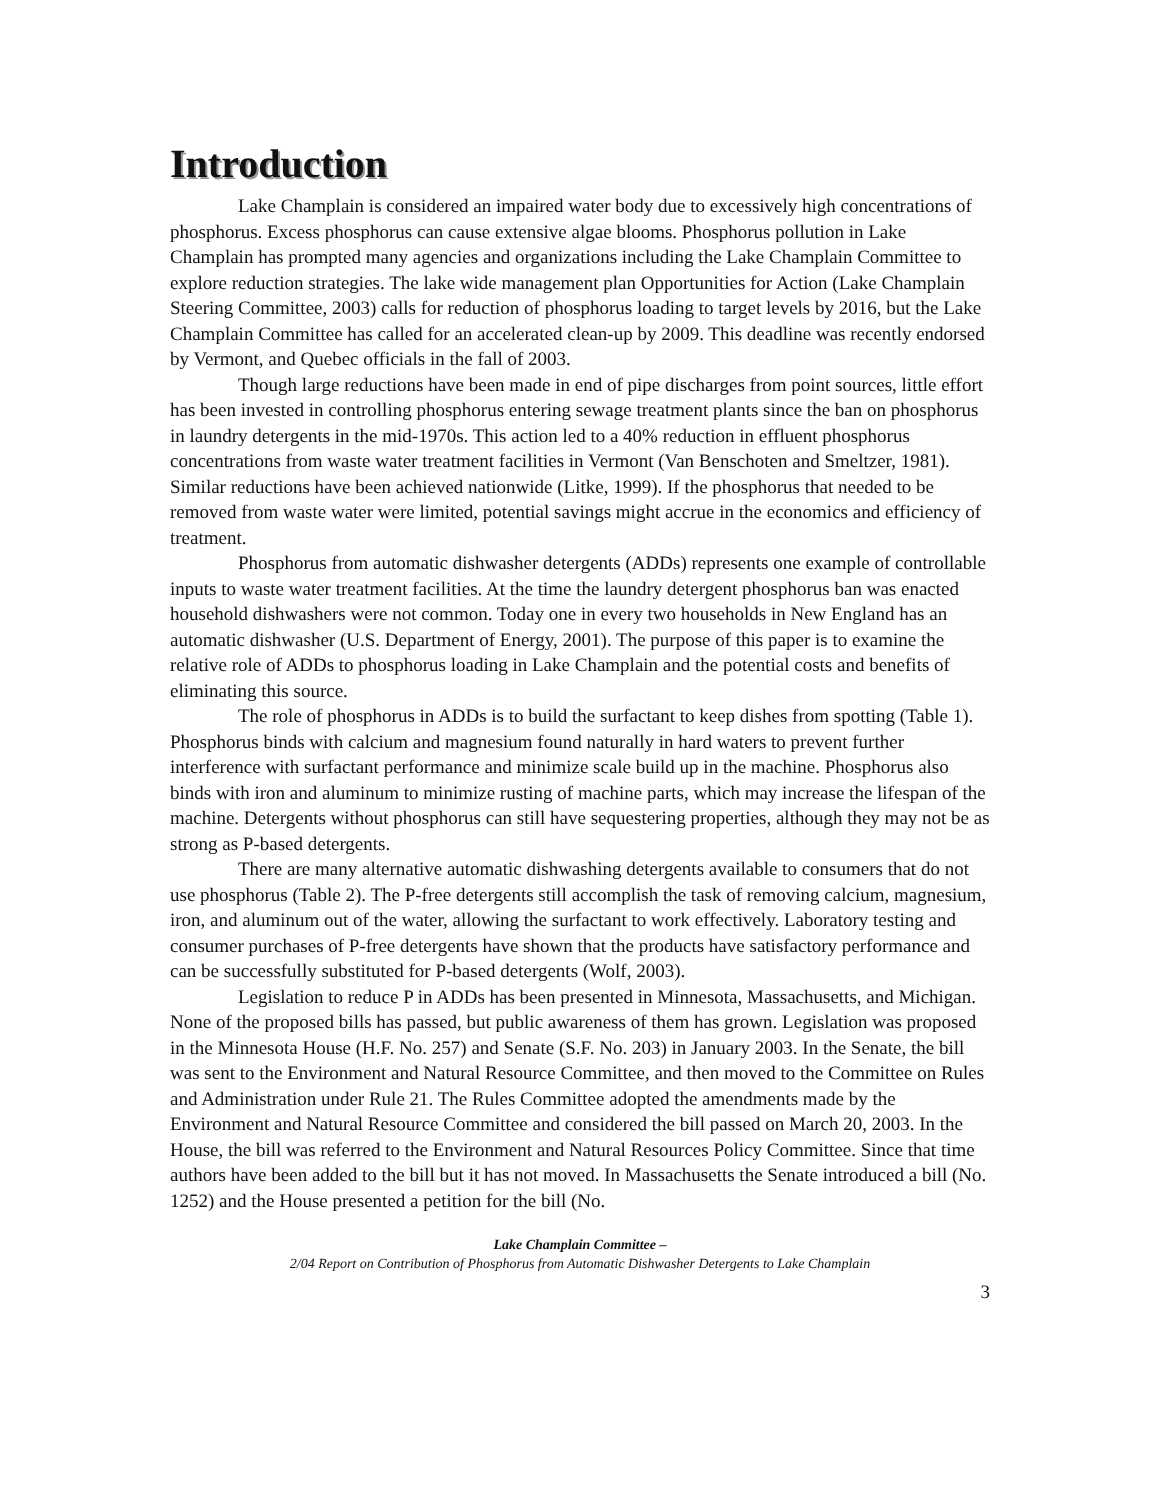Introduction
Lake Champlain is considered an impaired water body due to excessively high concentrations of phosphorus. Excess phosphorus can cause extensive algae blooms. Phosphorus pollution in Lake Champlain has prompted many agencies and organizations including the Lake Champlain Committee to explore reduction strategies. The lake wide management plan Opportunities for Action (Lake Champlain Steering Committee, 2003) calls for reduction of phosphorus loading to target levels by 2016, but the Lake Champlain Committee has called for an accelerated clean-up by 2009. This deadline was recently endorsed by Vermont, and Quebec officials in the fall of 2003.
Though large reductions have been made in end of pipe discharges from point sources, little effort has been invested in controlling phosphorus entering sewage treatment plants since the ban on phosphorus in laundry detergents in the mid-1970s. This action led to a 40% reduction in effluent phosphorus concentrations from waste water treatment facilities in Vermont (Van Benschoten and Smeltzer, 1981). Similar reductions have been achieved nationwide (Litke, 1999). If the phosphorus that needed to be removed from waste water were limited, potential savings might accrue in the economics and efficiency of treatment.
Phosphorus from automatic dishwasher detergents (ADDs) represents one example of controllable inputs to waste water treatment facilities. At the time the laundry detergent phosphorus ban was enacted household dishwashers were not common. Today one in every two households in New England has an automatic dishwasher (U.S. Department of Energy, 2001). The purpose of this paper is to examine the relative role of ADDs to phosphorus loading in Lake Champlain and the potential costs and benefits of eliminating this source.
The role of phosphorus in ADDs is to build the surfactant to keep dishes from spotting (Table 1). Phosphorus binds with calcium and magnesium found naturally in hard waters to prevent further interference with surfactant performance and minimize scale build up in the machine. Phosphorus also binds with iron and aluminum to minimize rusting of machine parts, which may increase the lifespan of the machine. Detergents without phosphorus can still have sequestering properties, although they may not be as strong as P-based detergents.
There are many alternative automatic dishwashing detergents available to consumers that do not use phosphorus (Table 2). The P-free detergents still accomplish the task of removing calcium, magnesium, iron, and aluminum out of the water, allowing the surfactant to work effectively. Laboratory testing and consumer purchases of P-free detergents have shown that the products have satisfactory performance and can be successfully substituted for P-based detergents (Wolf, 2003).
Legislation to reduce P in ADDs has been presented in Minnesota, Massachusetts, and Michigan. None of the proposed bills has passed, but public awareness of them has grown. Legislation was proposed in the Minnesota House (H.F. No. 257) and Senate (S.F. No. 203) in January 2003. In the Senate, the bill was sent to the Environment and Natural Resource Committee, and then moved to the Committee on Rules and Administration under Rule 21. The Rules Committee adopted the amendments made by the Environment and Natural Resource Committee and considered the bill passed on March 20, 2003. In the House, the bill was referred to the Environment and Natural Resources Policy Committee. Since that time authors have been added to the bill but it has not moved. In Massachusetts the Senate introduced a bill (No. 1252) and the House presented a petition for the bill (No.
Lake Champlain Committee –
2/04 Report on Contribution of Phosphorus from Automatic Dishwasher Detergents to Lake Champlain
3